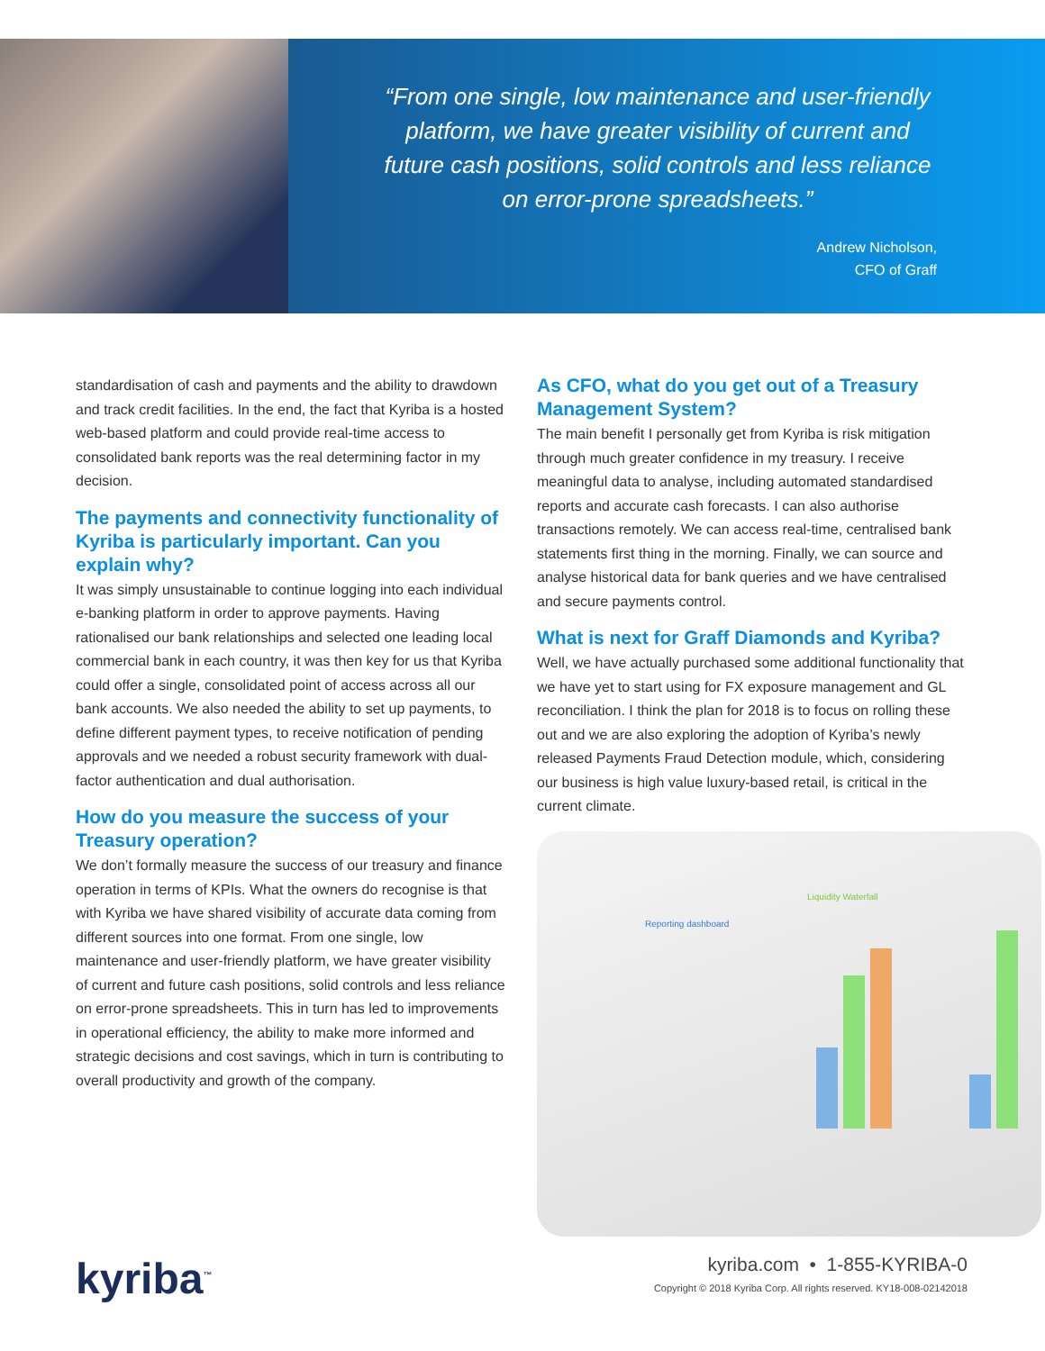“From one single, low maintenance and user-friendly platform, we have greater visibility of current and future cash positions, solid controls and less reliance on error-prone spreadsheets.”
Andrew Nicholson,
CFO of Graff
standardisation of cash and payments and the ability to drawdown and track credit facilities. In the end, the fact that Kyriba is a hosted web-based platform and could provide real-time access to consolidated bank reports was the real determining factor in my decision.
The payments and connectivity functionality of Kyriba is particularly important. Can you explain why?
It was simply unsustainable to continue logging into each individual e-banking platform in order to approve payments. Having rationalised our bank relationships and selected one leading local commercial bank in each country, it was then key for us that Kyriba could offer a single, consolidated point of access across all our bank accounts. We also needed the ability to set up payments, to define different payment types, to receive notification of pending approvals and we needed a robust security framework with dual-factor authentication and dual authorisation.
How do you measure the success of your Treasury operation?
We don’t formally measure the success of our treasury and finance operation in terms of KPIs. What the owners do recognise is that with Kyriba we have shared visibility of accurate data coming from different sources into one format. From one single, low maintenance and user-friendly platform, we have greater visibility of current and future cash positions, solid controls and less reliance on error-prone spreadsheets. This in turn has led to improvements in operational efficiency, the ability to make more informed and strategic decisions and cost savings, which in turn is contributing to overall productivity and growth of the company.
As CFO, what do you get out of a Treasury Management System?
The main benefit I personally get from Kyriba is risk mitigation through much greater confidence in my treasury. I receive meaningful data to analyse, including automated standardised reports and accurate cash forecasts. I can also authorise transactions remotely. We can access real-time, centralised bank statements first thing in the morning. Finally, we can source and analyse historical data for bank queries and we have centralised and secure payments control.
What is next for Graff Diamonds and Kyriba?
Well, we have actually purchased some additional functionality that we have yet to start using for FX exposure management and GL reconciliation. I think the plan for 2018 is to focus on rolling these out and we are also exploring the adoption of Kyriba’s newly released Payments Fraud Detection module, which, considering our business is high value luxury-based retail, is critical in the current climate.
Reporting dashboard
Liquidity Waterfall
kyriba<sup>™</sup>
kyriba.com • 1-855-KYRIBA-0
Copyright © 2018 Kyriba Corp. All rights reserved. KY18-008-02142018